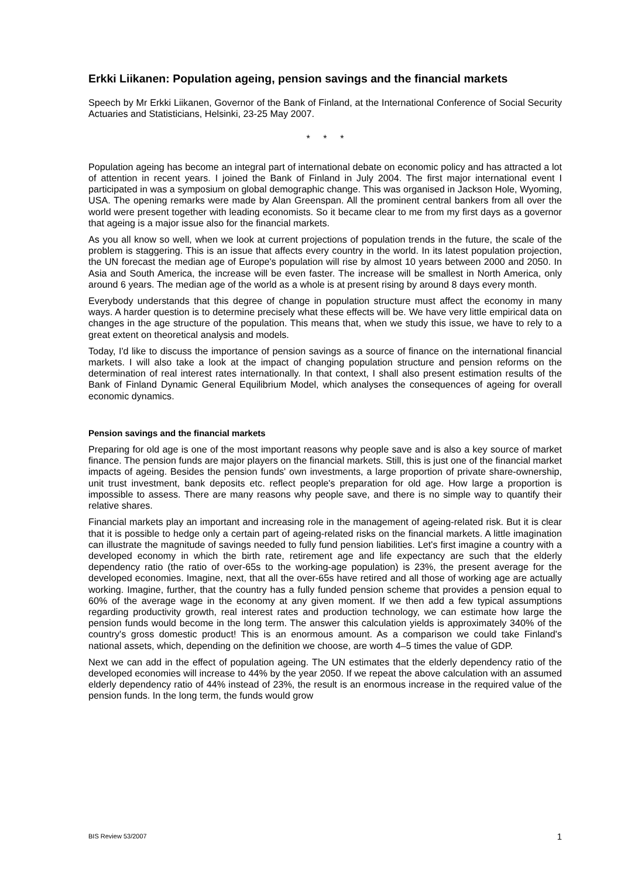Erkki Liikanen: Population ageing, pension savings and the financial markets
Speech by Mr Erkki Liikanen, Governor of the Bank of Finland, at the International Conference of Social Security Actuaries and Statisticians, Helsinki, 23-25 May 2007.
* * *
Population ageing has become an integral part of international debate on economic policy and has attracted a lot of attention in recent years. I joined the Bank of Finland in July 2004. The first major international event I participated in was a symposium on global demographic change. This was organised in Jackson Hole, Wyoming, USA. The opening remarks were made by Alan Greenspan. All the prominent central bankers from all over the world were present together with leading economists. So it became clear to me from my first days as a governor that ageing is a major issue also for the financial markets.
As you all know so well, when we look at current projections of population trends in the future, the scale of the problem is staggering. This is an issue that affects every country in the world. In its latest population projection, the UN forecast the median age of Europe's population will rise by almost 10 years between 2000 and 2050. In Asia and South America, the increase will be even faster. The increase will be smallest in North America, only around 6 years. The median age of the world as a whole is at present rising by around 8 days every month.
Everybody understands that this degree of change in population structure must affect the economy in many ways. A harder question is to determine precisely what these effects will be. We have very little empirical data on changes in the age structure of the population. This means that, when we study this issue, we have to rely to a great extent on theoretical analysis and models.
Today, I'd like to discuss the importance of pension savings as a source of finance on the international financial markets. I will also take a look at the impact of changing population structure and pension reforms on the determination of real interest rates internationally. In that context, I shall also present estimation results of the Bank of Finland Dynamic General Equilibrium Model, which analyses the consequences of ageing for overall economic dynamics.
Pension savings and the financial markets
Preparing for old age is one of the most important reasons why people save and is also a key source of market finance. The pension funds are major players on the financial markets. Still, this is just one of the financial market impacts of ageing. Besides the pension funds' own investments, a large proportion of private share-ownership, unit trust investment, bank deposits etc. reflect people's preparation for old age. How large a proportion is impossible to assess. There are many reasons why people save, and there is no simple way to quantify their relative shares.
Financial markets play an important and increasing role in the management of ageing-related risk. But it is clear that it is possible to hedge only a certain part of ageing-related risks on the financial markets. A little imagination can illustrate the magnitude of savings needed to fully fund pension liabilities. Let's first imagine a country with a developed economy in which the birth rate, retirement age and life expectancy are such that the elderly dependency ratio (the ratio of over-65s to the working-age population) is 23%, the present average for the developed economies. Imagine, next, that all the over-65s have retired and all those of working age are actually working. Imagine, further, that the country has a fully funded pension scheme that provides a pension equal to 60% of the average wage in the economy at any given moment. If we then add a few typical assumptions regarding productivity growth, real interest rates and production technology, we can estimate how large the pension funds would become in the long term. The answer this calculation yields is approximately 340% of the country's gross domestic product! This is an enormous amount. As a comparison we could take Finland's national assets, which, depending on the definition we choose, are worth 4–5 times the value of GDP.
Next we can add in the effect of population ageing. The UN estimates that the elderly dependency ratio of the developed economies will increase to 44% by the year 2050. If we repeat the above calculation with an assumed elderly dependency ratio of 44% instead of 23%, the result is an enormous increase in the required value of the pension funds. In the long term, the funds would grow
BIS Review 53/2007 1